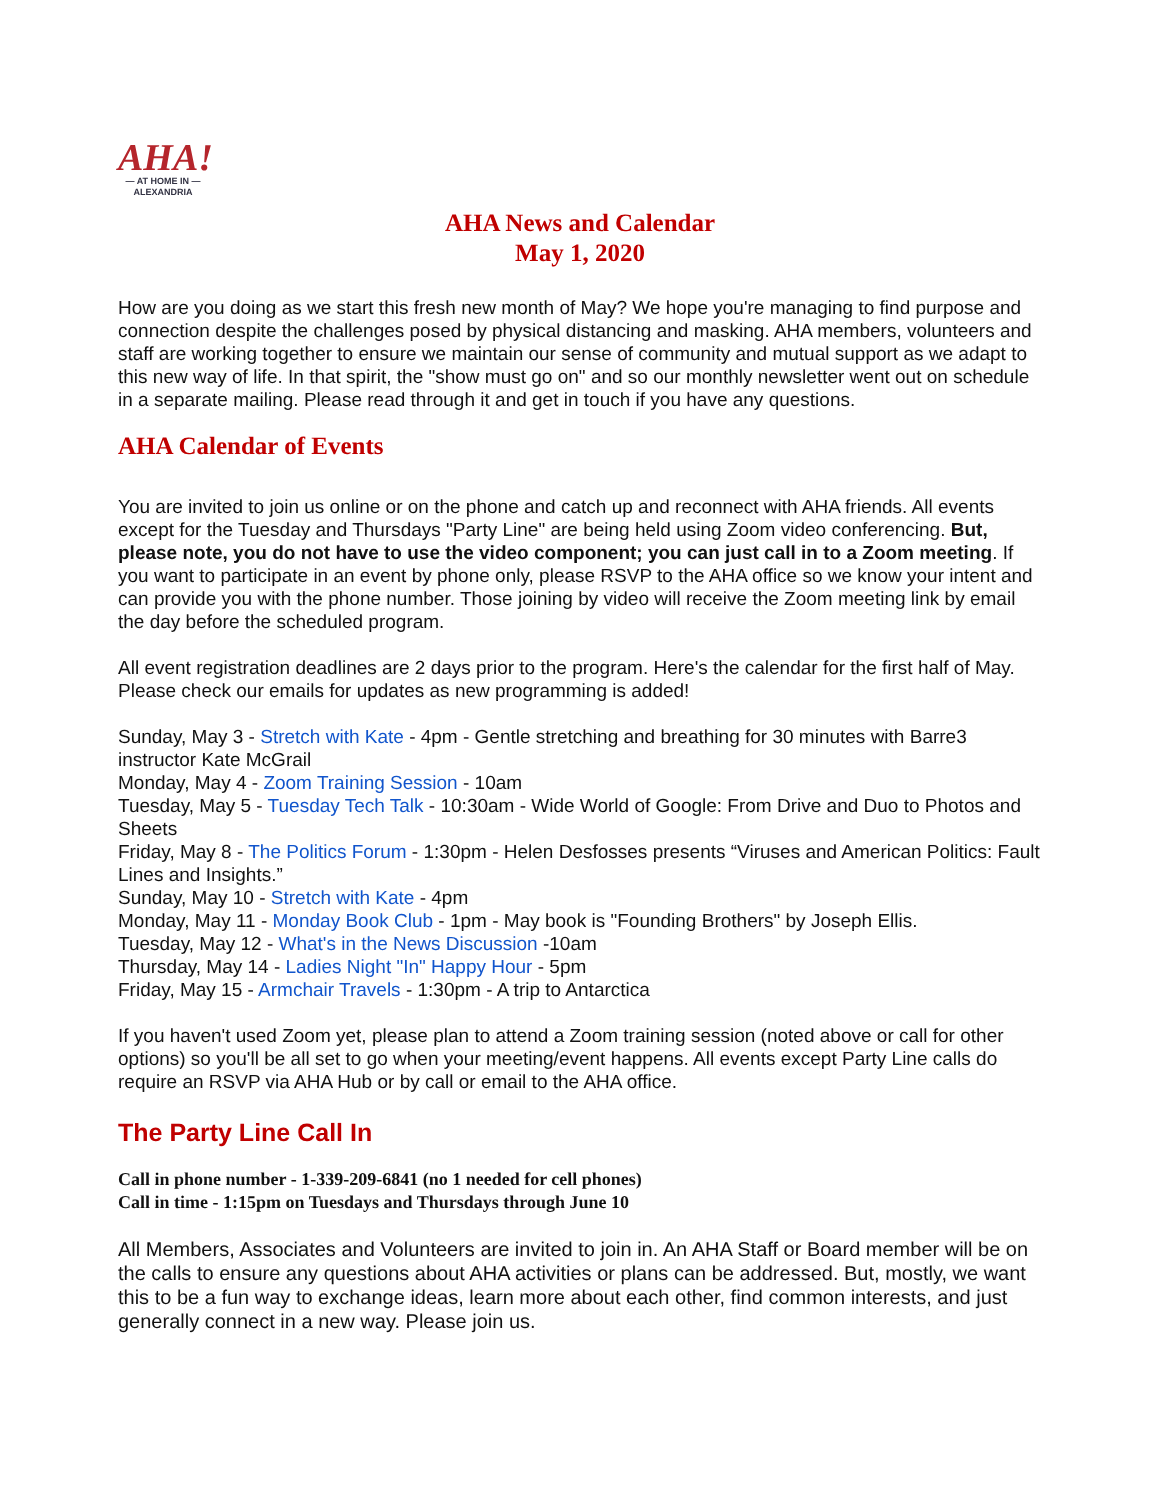AHA!
— AT HOME IN —
ALEXANDRIA
AHA News and Calendar
May 1, 2020
How are you doing as we start this fresh new month of May? We hope you're managing to find purpose and connection despite the challenges posed by physical distancing and masking. AHA members, volunteers and staff are working together to ensure we maintain our sense of community and mutual support as we adapt to this new way of life. In that spirit, the "show must go on" and so our monthly newsletter went out on schedule in a separate mailing. Please read through it and get in touch if you have any questions.
AHA Calendar of Events
You are invited to join us online or on the phone and catch up and reconnect with AHA friends. All events except for the Tuesday and Thursdays "Party Line" are being held using Zoom video conferencing. But, please note, you do not have to use the video component; you can just call in to a Zoom meeting. If you want to participate in an event by phone only, please RSVP to the AHA office so we know your intent and can provide you with the phone number. Those joining by video will receive the Zoom meeting link by email the day before the scheduled program.
All event registration deadlines are 2 days prior to the program. Here's the calendar for the first half of May. Please check our emails for updates as new programming is added!
Sunday, May 3 - Stretch with Kate - 4pm - Gentle stretching and breathing for 30 minutes with Barre3 instructor Kate McGrail
Monday, May 4 - Zoom Training Session - 10am
Tuesday, May 5 - Tuesday Tech Talk - 10:30am - Wide World of Google: From Drive and Duo to Photos and Sheets
Friday, May 8 - The Politics Forum - 1:30pm - Helen Desfosses presents “Viruses and American Politics: Fault Lines and Insights.”
Sunday, May 10 - Stretch with Kate - 4pm
Monday, May 11 - Monday Book Club - 1pm - May book is "Founding Brothers" by Joseph Ellis.
Tuesday, May 12 - What's in the News Discussion -10am
Thursday, May 14 - Ladies Night "In" Happy Hour - 5pm
Friday, May 15 - Armchair Travels - 1:30pm - A trip to Antarctica
If you haven't used Zoom yet, please plan to attend a Zoom training session (noted above or call for other options) so you'll be all set to go when your meeting/event happens. All events except Party Line calls do require an RSVP via AHA Hub or by call or email to the AHA office.
The Party Line Call In
Call in phone number - 1-339-209-6841 (no 1 needed for cell phones)
Call in time - 1:15pm on Tuesdays and Thursdays through June 10
All Members, Associates and Volunteers are invited to join in. An AHA Staff or Board member will be on the calls to ensure any questions about AHA activities or plans can be addressed. But, mostly, we want this to be a fun way to exchange ideas, learn more about each other, find common interests, and just generally connect in a new way. Please join us.